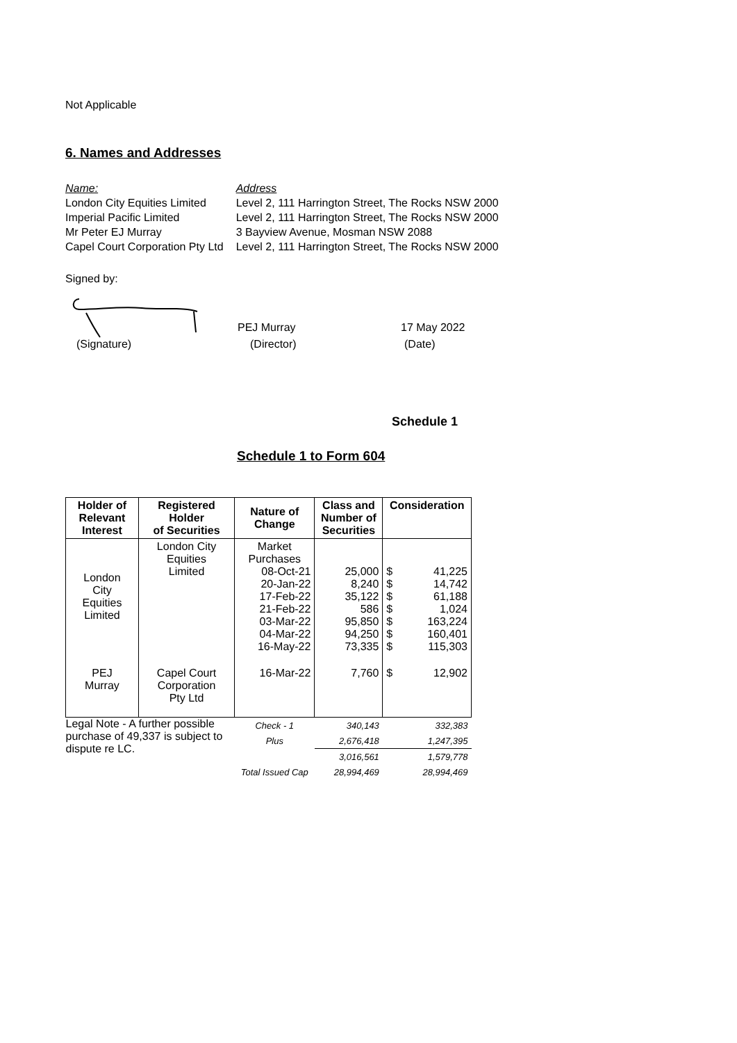Not Applicable
6. Names and Addresses
| Name: | Address |
| London City Equities Limited | Level 2, 111 Harrington Street, The Rocks NSW 2000 |
| Imperial Pacific Limited | Level 2, 111 Harrington Street, The Rocks NSW 2000 |
| Mr Peter EJ Murray | 3 Bayview Avenue, Mosman NSW 2088 |
| Capel Court Corporation Pty Ltd | Level 2, 111 Harrington Street, The Rocks NSW 2000 |
Signed by:
PEJ Murray 17 May 2022
(Signature) (Director) (Date)
Schedule 1
Schedule 1 to Form 604
| Holder of Relevant Interest | Registered Holder of Securities | Nature of Change | Class and Number of Securities | Consideration | |
| --- | --- | --- | --- | --- | --- |
| London City Equities Limited | London City Equities Limited | Market Purchases 08-Oct-21 20-Jan-22 17-Feb-22 21-Feb-22 03-Mar-22 04-Mar-22 16-May-22 | 25,000 8,240 35,122 586 95,850 94,250 73,335 | $ $ $ $ $ $ $ | 41,225 14,742 61,188 1,024 163,224 160,401 115,303 |
| PEJ Murray | Capel Court Corporation Pty Ltd | 16-Mar-22 | 7,760 | $ | 12,902 |
| Legal Note - A further possible purchase of 49,337 is subject to dispute re LC. | | Check - 1 | 340,143 | | 332,383 |
| | | Plus | 2,676,418 | | 1,247,395 |
| | | | 3,016,561 | | 1,579,778 |
| | | Total Issued Cap | 28,994,469 | | 28,994,469 |